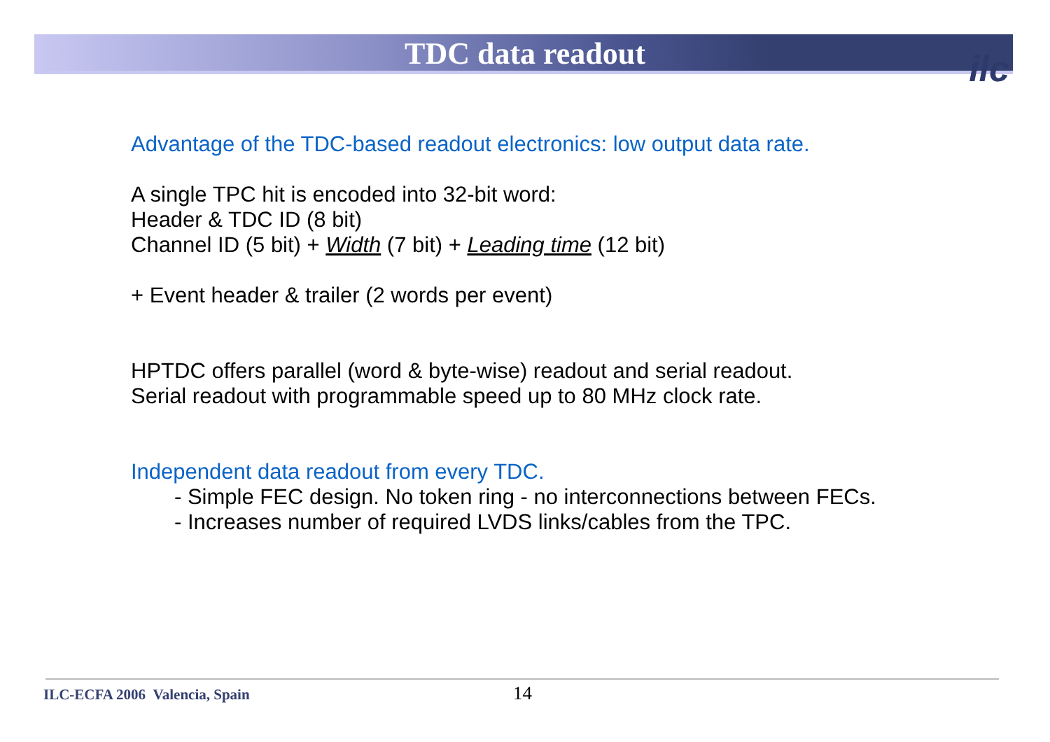TDC data readout
ilc
Advantage of the TDC-based readout electronics: low output data rate.
A single TPC hit is encoded into 32-bit word:
Header & TDC ID (8 bit)
Channel ID (5 bit) + Width (7 bit) + Leading time (12 bit)
+ Event header & trailer (2 words per event)
HPTDC offers parallel (word & byte-wise) readout and serial readout.
Serial readout with programmable speed up to 80 MHz clock rate.
Independent data readout from every TDC.
- Simple FEC design. No token ring - no interconnections between FECs.
- Increases number of required LVDS links/cables from the TPC.
ILC-ECFA 2006 Valencia, Spain 14